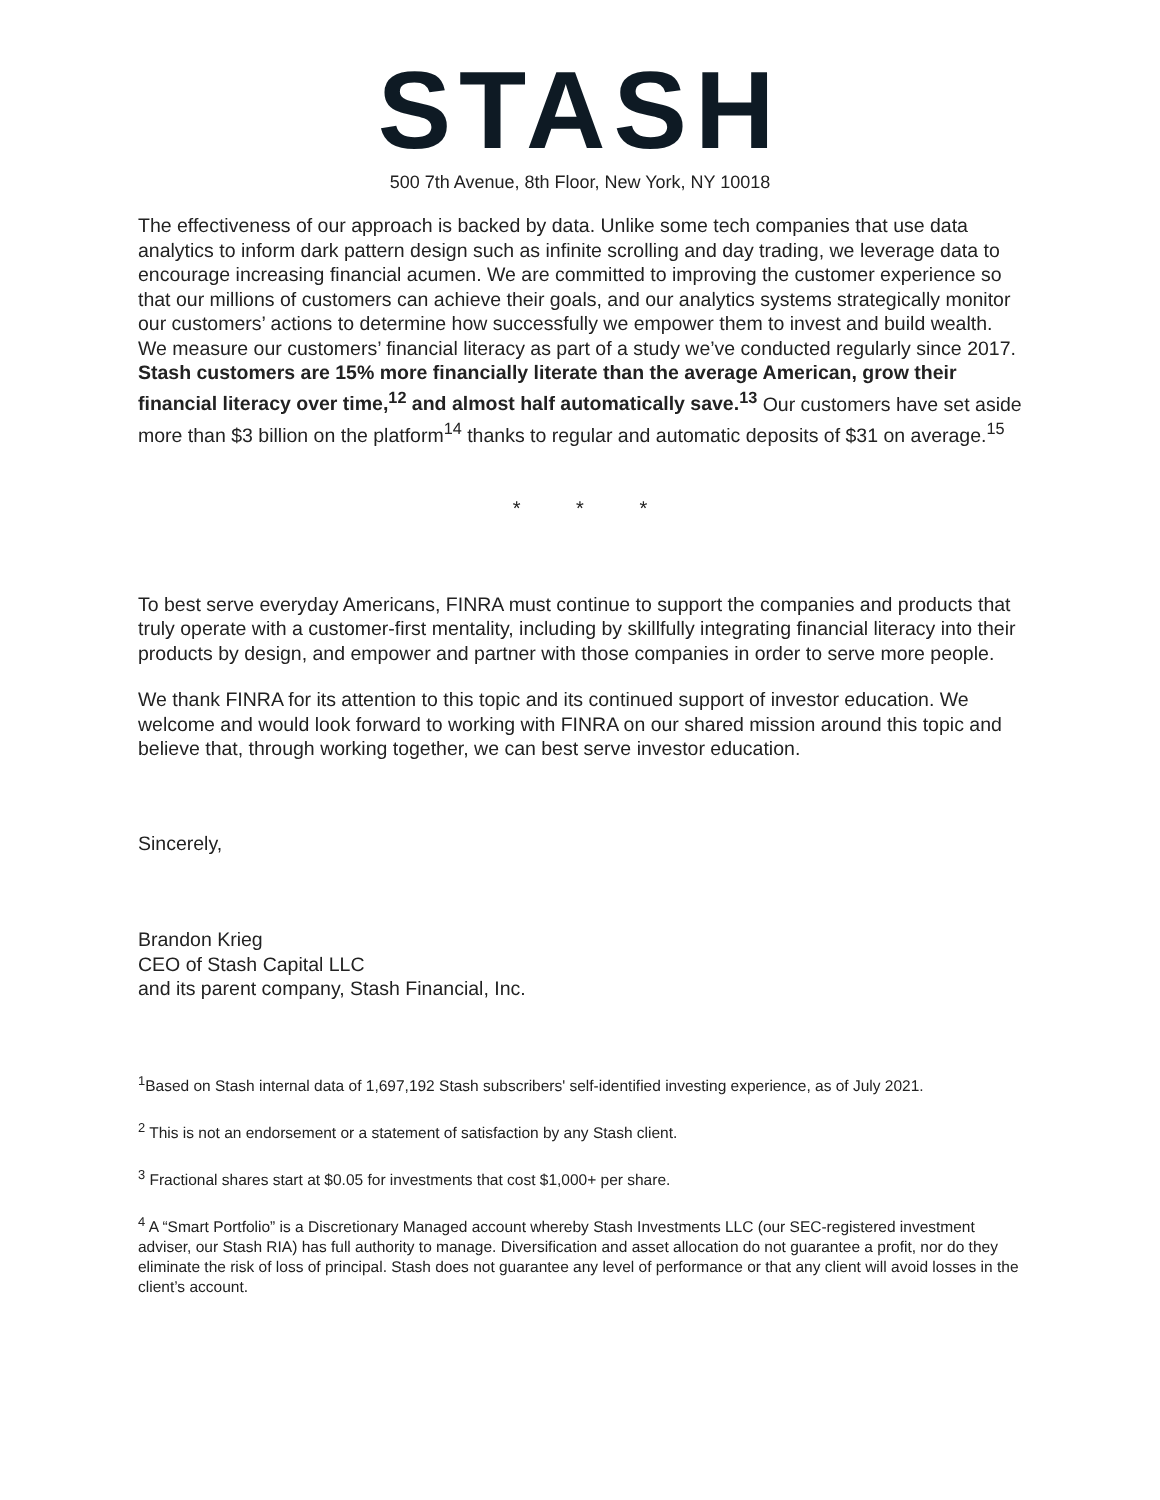STASH
500 7th Avenue, 8th Floor, New York, NY 10018
The effectiveness of our approach is backed by data. Unlike some tech companies that use data analytics to inform dark pattern design such as infinite scrolling and day trading, we leverage data to encourage increasing financial acumen. We are committed to improving the customer experience so that our millions of customers can achieve their goals, and our analytics systems strategically monitor our customers’ actions to determine how successfully we empower them to invest and build wealth. We measure our customers’ financial literacy as part of a study we’ve conducted regularly since 2017. Stash customers are 15% more financially literate than the average American, grow their financial literacy over time,<sup>12</sup> and almost half automatically save.<sup>13</sup> Our customers have set aside more than $3 billion on the platform<sup>14</sup> thanks to regular and automatic deposits of $31 on average.<sup>15</sup>
* * *
To best serve everyday Americans, FINRA must continue to support the companies and products that truly operate with a customer-first mentality, including by skillfully integrating financial literacy into their products by design, and empower and partner with those companies in order to serve more people.
We thank FINRA for its attention to this topic and its continued support of investor education. We welcome and would look forward to working with FINRA on our shared mission around this topic and believe that, through working together, we can best serve investor education.
Sincerely,
Brandon Krieg
CEO of Stash Capital LLC
and its parent company, Stash Financial, Inc.
<sup>1</sup> Based on Stash internal data of 1,697,192 Stash subscribers' self-identified investing experience, as of July 2021.
<sup>2</sup> This is not an endorsement or a statement of satisfaction by any Stash client.
<sup>3</sup> Fractional shares start at $0.05 for investments that cost $1,000+ per share.
<sup>4</sup> A “Smart Portfolio” is a Discretionary Managed account whereby Stash Investments LLC (our SEC-registered investment adviser, our Stash RIA) has full authority to manage. Diversification and asset allocation do not guarantee a profit, nor do they eliminate the risk of loss of principal. Stash does not guarantee any level of performance or that any client will avoid losses in the client’s account.